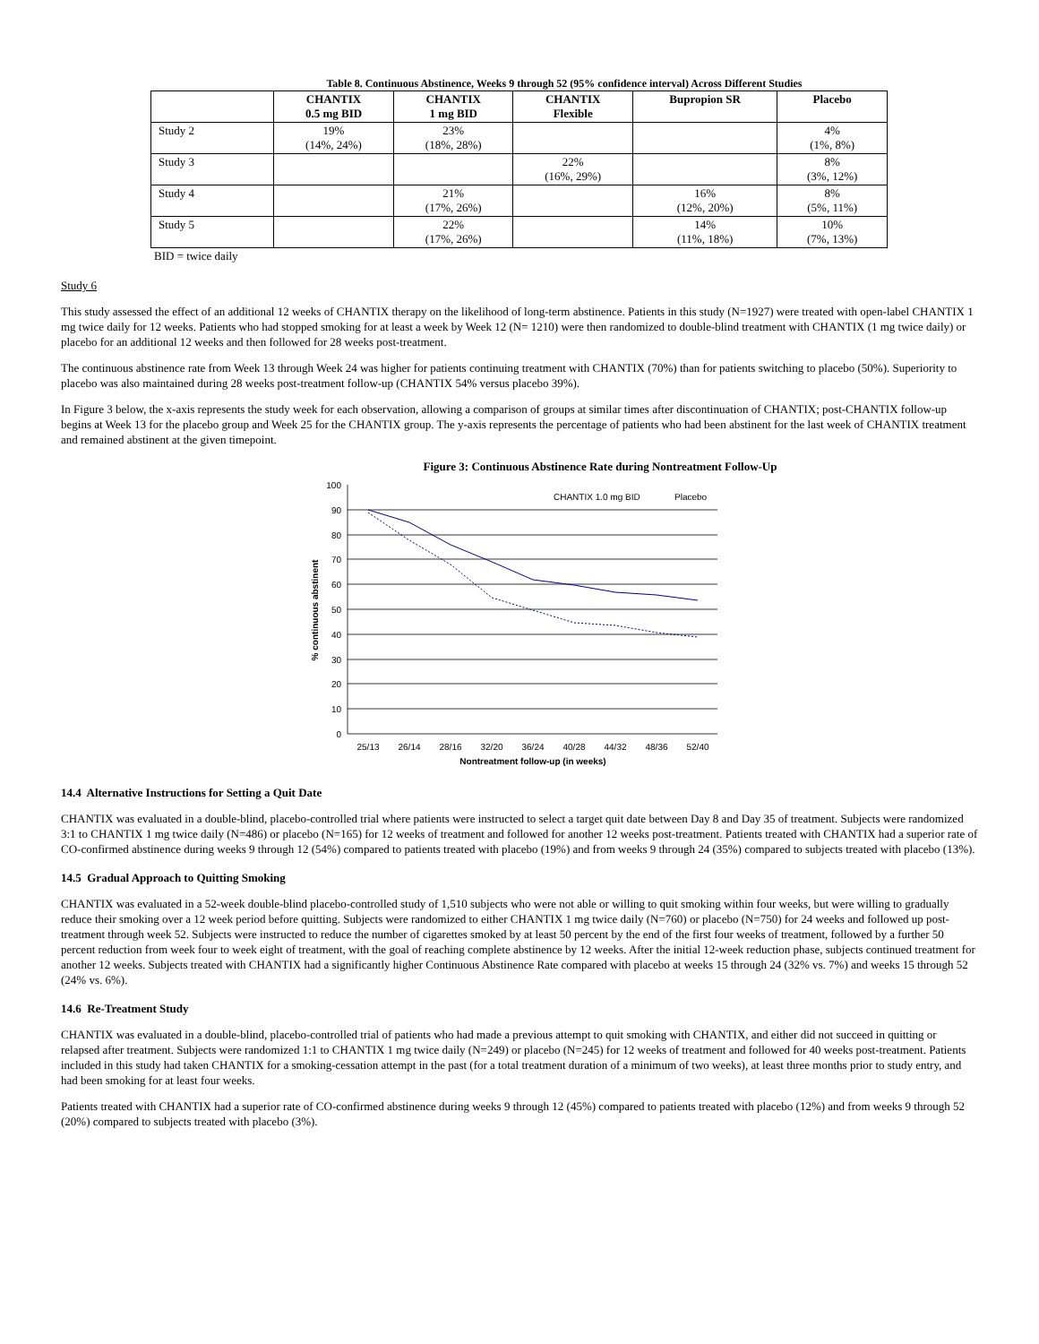Table 8. Continuous Abstinence, Weeks 9 through 52 (95% confidence interval) Across Different Studies
| | CHANTIX 0.5 mg BID | CHANTIX 1 mg BID | CHANTIX Flexible | Bupropion SR | Placebo |
| --- | --- | --- | --- | --- | --- |
| Study 2 | 19% (14%, 24%) | 23% (18%, 28%) | | | 4% (1%, 8%) |
| Study 3 | | | 22% (16%, 29%) | | 8% (3%, 12%) |
| Study 4 | | 21% (17%, 26%) | | 16% (12%, 20%) | 8% (5%, 11%) |
| Study 5 | | 22% (17%, 26%) | | 14% (11%, 18%) | 10% (7%, 13%) |
BID = twice daily
Study 6
This study assessed the effect of an additional 12 weeks of CHANTIX therapy on the likelihood of long-term abstinence. Patients in this study (N=1927) were treated with open-label CHANTIX 1 mg twice daily for 12 weeks. Patients who had stopped smoking for at least a week by Week 12 (N= 1210) were then randomized to double-blind treatment with CHANTIX (1 mg twice daily) or placebo for an additional 12 weeks and then followed for 28 weeks post-treatment.
The continuous abstinence rate from Week 13 through Week 24 was higher for patients continuing treatment with CHANTIX (70%) than for patients switching to placebo (50%). Superiority to placebo was also maintained during 28 weeks post-treatment follow-up (CHANTIX 54% versus placebo 39%).
In Figure 3 below, the x-axis represents the study week for each observation, allowing a comparison of groups at similar times after discontinuation of CHANTIX; post-CHANTIX follow-up begins at Week 13 for the placebo group and Week 25 for the CHANTIX group. The y-axis represents the percentage of patients who had been abstinent for the last week of CHANTIX treatment and remained abstinent at the given timepoint.
Figure 3: Continuous Abstinence Rate during Nontreatment Follow-Up
100
90
80
70
60
50
40
30
20
10
0
25/13
26/14
28/16
32/20
36/24
40/28
44/32
48/36
52/40
Nontreatment follow-up (in weeks)
% continuous abstinent
CHANTIX 1.0 mg BID
Placebo
14.4 Alternative Instructions for Setting a Quit Date
CHANTIX was evaluated in a double-blind, placebo-controlled trial where patients were instructed to select a target quit date between Day 8 and Day 35 of treatment. Subjects were randomized 3:1 to CHANTIX 1 mg twice daily (N=486) or placebo (N=165) for 12 weeks of treatment and followed for another 12 weeks post-treatment. Patients treated with CHANTIX had a superior rate of CO-confirmed abstinence during weeks 9 through 12 (54%) compared to patients treated with placebo (19%) and from weeks 9 through 24 (35%) compared to subjects treated with placebo (13%).
14.5 Gradual Approach to Quitting Smoking
CHANTIX was evaluated in a 52-week double-blind placebo-controlled study of 1,510 subjects who were not able or willing to quit smoking within four weeks, but were willing to gradually reduce their smoking over a 12 week period before quitting. Subjects were randomized to either CHANTIX 1 mg twice daily (N=760) or placebo (N=750) for 24 weeks and followed up post-treatment through week 52. Subjects were instructed to reduce the number of cigarettes smoked by at least 50 percent by the end of the first four weeks of treatment, followed by a further 50 percent reduction from week four to week eight of treatment, with the goal of reaching complete abstinence by 12 weeks. After the initial 12-week reduction phase, subjects continued treatment for another 12 weeks. Subjects treated with CHANTIX had a significantly higher Continuous Abstinence Rate compared with placebo at weeks 15 through 24 (32% vs. 7%) and weeks 15 through 52 (24% vs. 6%).
14.6 Re-Treatment Study
CHANTIX was evaluated in a double-blind, placebo-controlled trial of patients who had made a previous attempt to quit smoking with CHANTIX, and either did not succeed in quitting or relapsed after treatment. Subjects were randomized 1:1 to CHANTIX 1 mg twice daily (N=249) or placebo (N=245) for 12 weeks of treatment and followed for 40 weeks post-treatment. Patients included in this study had taken CHANTIX for a smoking-cessation attempt in the past (for a total treatment duration of a minimum of two weeks), at least three months prior to study entry, and had been smoking for at least four weeks.
Patients treated with CHANTIX had a superior rate of CO-confirmed abstinence during weeks 9 through 12 (45%) compared to patients treated with placebo (12%) and from weeks 9 through 52 (20%) compared to subjects treated with placebo (3%).